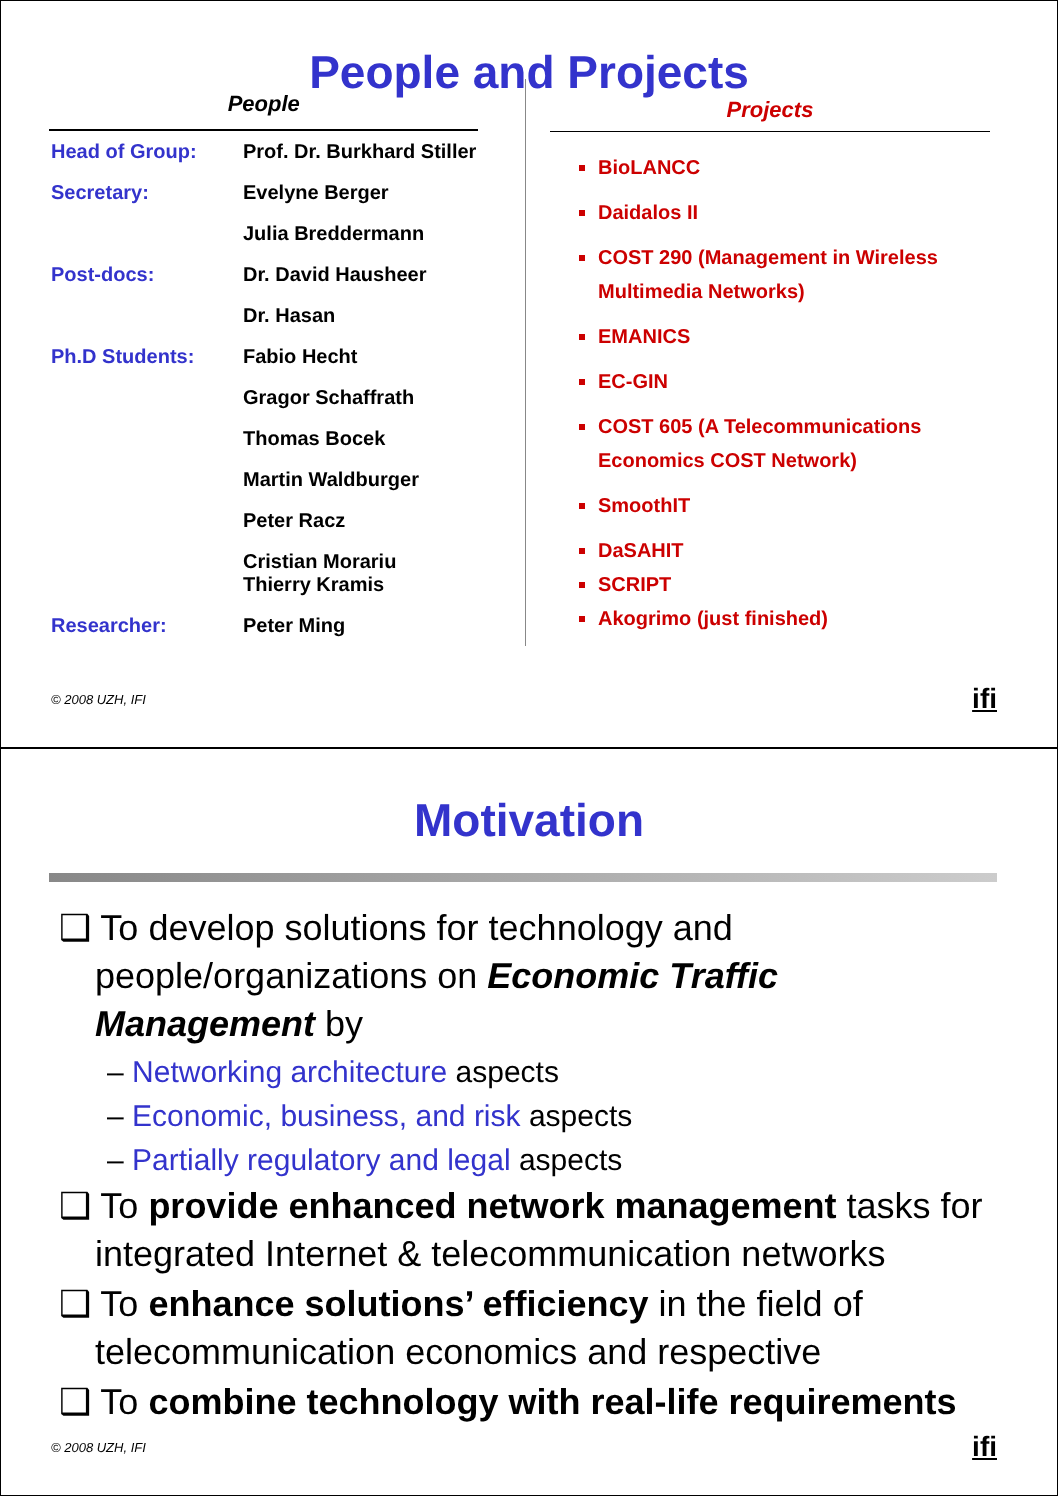People and Projects
| People | |
| --- | --- |
| Head of Group: | Prof. Dr. Burkhard Stiller |
| Secretary: | Evelyne Berger |
| | Julia Breddermann |
| Post-docs: | Dr. David Hausheer |
| | Dr. Hasan |
| Ph.D Students: | Fabio Hecht |
| | Gragor Schaffrath |
| | Thomas Bocek |
| | Martin Waldburger |
| | Peter Racz |
| | Cristian Morariu Thierry Kramis |
| Researcher: | Peter Ming |
Projects
BioLANCC
Daidalos II
COST 290 (Management in Wireless Multimedia Networks)
EMANICS
EC-GIN
COST 605 (A Telecommunications Economics COST Network)
SmoothIT
DaSAHIT
SCRIPT
Akogrimo (just finished)
© 2008 UZH, IFI ifi
Motivation
❑ To develop solutions for technology and people/organizations on Economic Traffic Management by
– Networking architecture aspects
– Economic, business, and risk aspects
– Partially regulatory and legal aspects
❑ To provide enhanced network management tasks for integrated Internet & telecommunication networks
❑ To enhance solutions’ efficiency in the field of telecommunication economics and respective
❑ To combine technology with real-life requirements
© 2008 UZH, IFI ifi